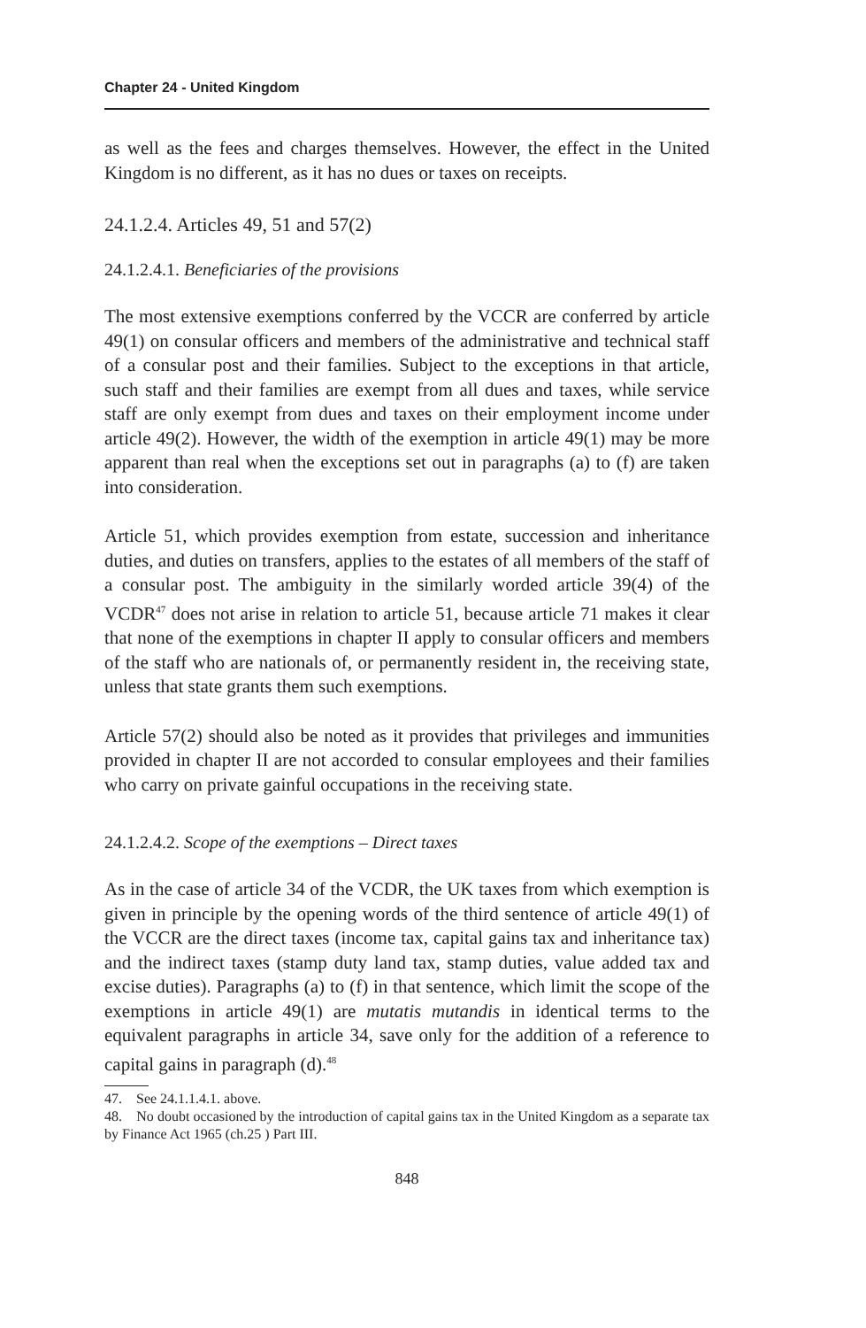Chapter 24 - United Kingdom
as well as the fees and charges themselves. However, the effect in the United Kingdom is no different, as it has no dues or taxes on receipts.
24.1.2.4. Articles 49, 51 and 57(2)
24.1.2.4.1. Beneficiaries of the provisions
The most extensive exemptions conferred by the VCCR are conferred by article 49(1) on consular officers and members of the administrative and technical staff of a consular post and their families. Subject to the exceptions in that article, such staff and their families are exempt from all dues and taxes, while service staff are only exempt from dues and taxes on their employment income under article 49(2). However, the width of the exemption in article 49(1) may be more apparent than real when the exceptions set out in paragraphs (a) to (f) are taken into consideration.
Article 51, which provides exemption from estate, succession and inheritance duties, and duties on transfers, applies to the estates of all members of the staff of a consular post. The ambiguity in the similarly worded article 39(4) of the VCDR<sup>47</sup> does not arise in relation to article 51, because article 71 makes it clear that none of the exemptions in chapter II apply to consular officers and members of the staff who are nationals of, or permanently resident in, the receiving state, unless that state grants them such exemptions.
Article 57(2) should also be noted as it provides that privileges and immunities provided in chapter II are not accorded to consular employees and their families who carry on private gainful occupations in the receiving state.
24.1.2.4.2. Scope of the exemptions – Direct taxes
As in the case of article 34 of the VCDR, the UK taxes from which exemption is given in principle by the opening words of the third sentence of article 49(1) of the VCCR are the direct taxes (income tax, capital gains tax and inheritance tax) and the indirect taxes (stamp duty land tax, stamp duties, value added tax and excise duties). Paragraphs (a) to (f) in that sentence, which limit the scope of the exemptions in article 49(1) are mutatis mutandis in identical terms to the equivalent paragraphs in article 34, save only for the addition of a reference to capital gains in paragraph (d).<sup>48</sup>
47. See 24.1.1.4.1. above.
48. No doubt occasioned by the introduction of capital gains tax in the United Kingdom as a separate tax by Finance Act 1965 (ch.25 ) Part III.
848